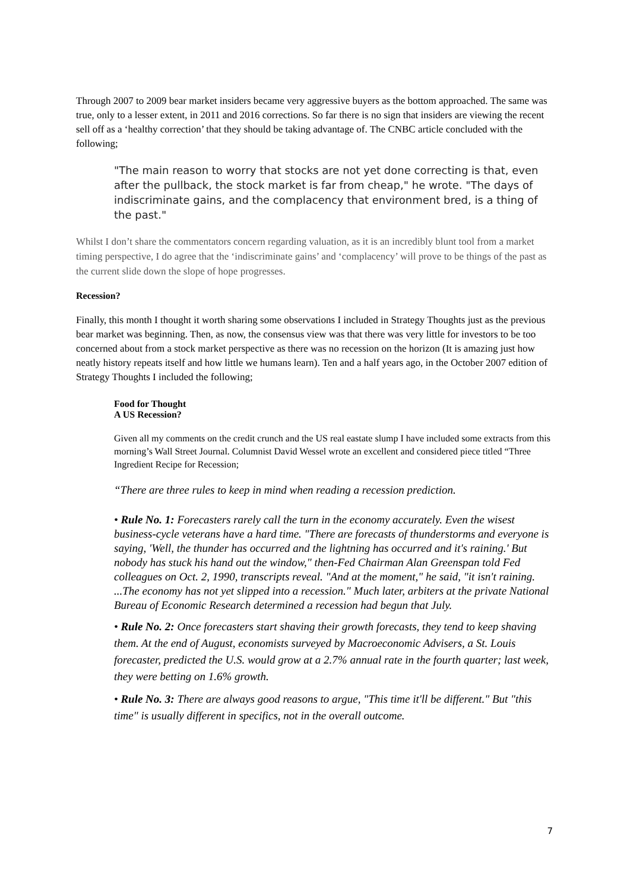Through 2007 to 2009 bear market insiders became very aggressive buyers as the bottom approached. The same was true, only to a lesser extent, in 2011 and 2016 corrections. So far there is no sign that insiders are viewing the recent sell off as a ‘healthy correction’ that they should be taking advantage of. The CNBC article concluded with the following;
"The main reason to worry that stocks are not yet done correcting is that, even after the pullback, the stock market is far from cheap," he wrote. "The days of indiscriminate gains, and the complacency that environment bred, is a thing of the past."
Whilst I don’t share the commentators concern regarding valuation, as it is an incredibly blunt tool from a market timing perspective, I do agree that the ‘indiscriminate gains’ and ‘complacency’ will prove to be things of the past as the current slide down the slope of hope progresses.
Recession?
Finally, this month I thought it worth sharing some observations I included in Strategy Thoughts just as the previous bear market was beginning. Then, as now, the consensus view was that there was very little for investors to be too concerned about from a stock market perspective as there was no recession on the horizon (It is amazing just how neatly history repeats itself and how little we humans learn). Ten and a half years ago, in the October 2007 edition of Strategy Thoughts I included the following;
Food for Thought
A US Recession?
Given all my comments on the credit crunch and the US real eastate slump I have included some extracts from this morning’s Wall Street Journal. Columnist David Wessel wrote an excellent and considered piece titled “Three Ingredient Recipe for Recession;
“There are three rules to keep in mind when reading a recession prediction.
• Rule No. 1: Forecasters rarely call the turn in the economy accurately. Even the wisest business-cycle veterans have a hard time. "There are forecasts of thunderstorms and everyone is saying, 'Well, the thunder has occurred and the lightning has occurred and it's raining.' But nobody has stuck his hand out the window," then-Fed Chairman Alan Greenspan told Fed colleagues on Oct. 2, 1990, transcripts reveal. "And at the moment," he said, "it isn't raining. ...The economy has not yet slipped into a recession." Much later, arbiters at the private National Bureau of Economic Research determined a recession had begun that July.
• Rule No. 2: Once forecasters start shaving their growth forecasts, they tend to keep shaving them. At the end of August, economists surveyed by Macroeconomic Advisers, a St. Louis forecaster, predicted the U.S. would grow at a 2.7% annual rate in the fourth quarter; last week, they were betting on 1.6% growth.
• Rule No. 3: There are always good reasons to argue, "This time it'll be different." But "this time" is usually different in specifics, not in the overall outcome.
7